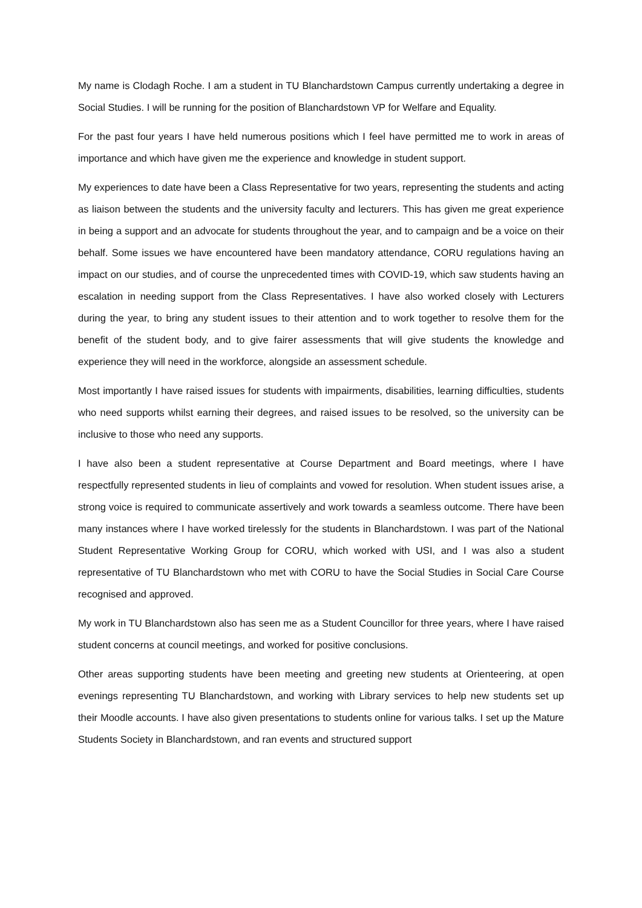My name is Clodagh Roche. I am a student in TU Blanchardstown Campus currently undertaking a degree in Social Studies. I will be running for the position of Blanchardstown VP for Welfare and Equality.
For the past four years I have held numerous positions which I feel have permitted me to work in areas of importance and which have given me the experience and knowledge in student support.
My experiences to date have been a Class Representative for two years, representing the students and acting as liaison between the students and the university faculty and lecturers. This has given me great experience in being a support and an advocate for students throughout the year, and to campaign and be a voice on their behalf. Some issues we have encountered have been mandatory attendance, CORU regulations having an impact on our studies, and of course the unprecedented times with COVID-19, which saw students having an escalation in needing support from the Class Representatives. I have also worked closely with Lecturers during the year, to bring any student issues to their attention and to work together to resolve them for the benefit of the student body, and to give fairer assessments that will give students the knowledge and experience they will need in the workforce, alongside an assessment schedule.
Most importantly I have raised issues for students with impairments, disabilities, learning difficulties, students who need supports whilst earning their degrees, and raised issues to be resolved, so the university can be inclusive to those who need any supports.
I have also been a student representative at Course Department and Board meetings, where I have respectfully represented students in lieu of complaints and vowed for resolution. When student issues arise, a strong voice is required to communicate assertively and work towards a seamless outcome. There have been many instances where I have worked tirelessly for the students in Blanchardstown. I was part of the National Student Representative Working Group for CORU, which worked with USI, and I was also a student representative of TU Blanchardstown who met with CORU to have the Social Studies in Social Care Course recognised and approved.
My work in TU Blanchardstown also has seen me as a Student Councillor for three years, where I have raised student concerns at council meetings, and worked for positive conclusions.
Other areas supporting students have been meeting and greeting new students at Orienteering, at open evenings representing TU Blanchardstown, and working with Library services to help new students set up their Moodle accounts. I have also given presentations to students online for various talks. I set up the Mature Students Society in Blanchardstown, and ran events and structured support